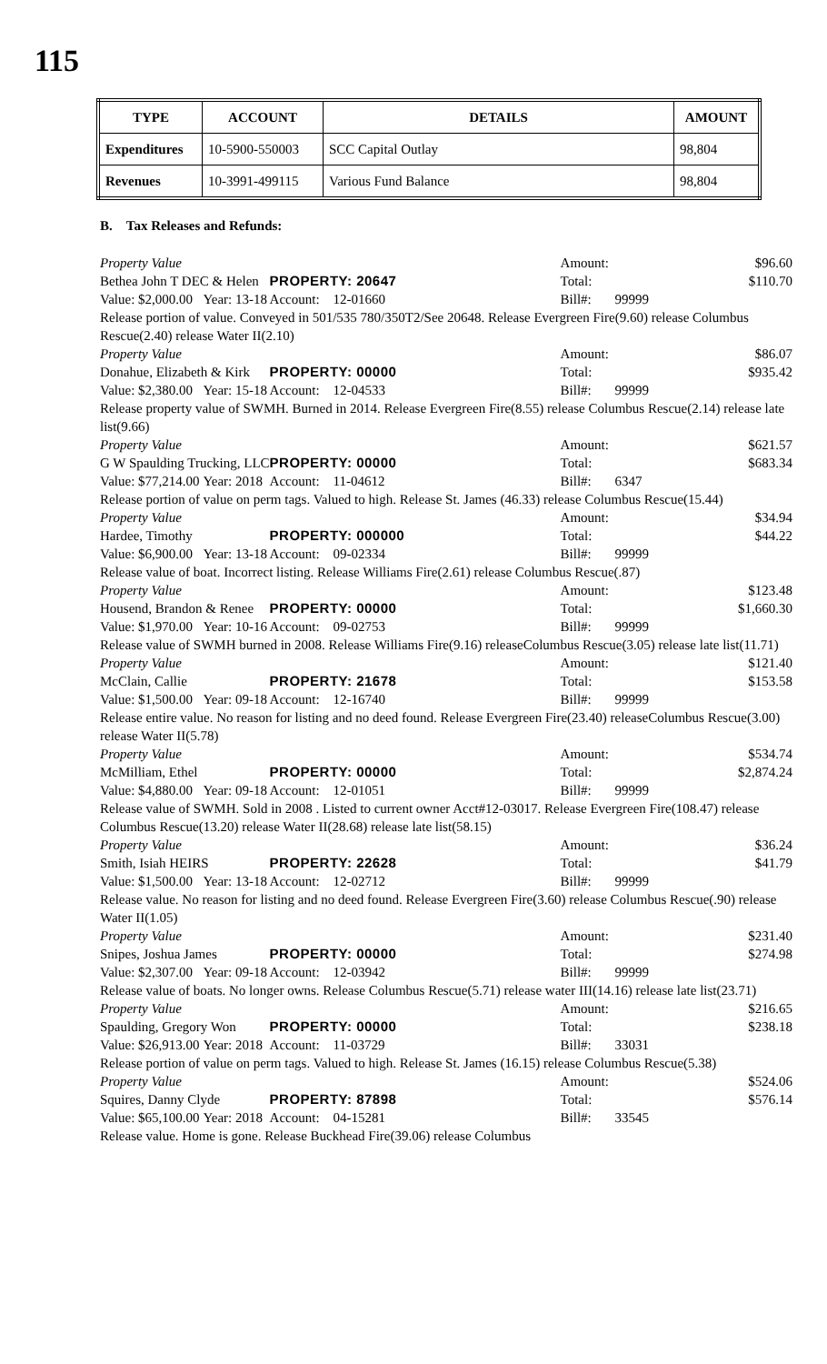115
| TYPE | ACCOUNT | DETAILS | AMOUNT |
| --- | --- | --- | --- |
| Expenditures | 10-5900-550003 | SCC Capital Outlay | 98,804 |
| Revenues | 10-3991-499115 | Various Fund Balance | 98,804 |
B. Tax Releases and Refunds:
| Property Value | | | | Amount: | | $96.60 |
| Bethea John T DEC & Helen | | PROPERTY: 20647 | | Total: | | $110.70 |
| Value: $2,000.00 | Year: 13-18 | Account: | 12-01660 | Bill#: | 99999 | |
| Release portion of value. Conveyed in 501/535 780/350T2/See 20648. Release Evergreen Fire(9.60) release Columbus Rescue(2.40) release Water II(2.10) | | | | | | |
| Property Value | | | | Amount: | | $86.07 |
| Donahue, Elizabeth & Kirk | | PROPERTY: 00000 | | Total: | | $935.42 |
| Value: $2,380.00 | Year: 15-18 | Account: | 12-04533 | Bill#: | 99999 | |
| Release property value of SWMH. Burned in 2014. Release Evergreen Fire(8.55) release Columbus Rescue(2.14) release late list(9.66) | | | | | | |
| Property Value | | | | Amount: | | $621.57 |
| G W Spaulding Trucking, LLC | | PROPERTY: 00000 | | Total: | | $683.34 |
| Value: $77,214.00 | Year: 2018 | Account: | 11-04612 | Bill#: | 6347 | |
| Release portion of value on perm tags. Valued to high. Release St. James (46.33) release Columbus Rescue(15.44) | | | | | | |
| Property Value | | | | Amount: | | $34.94 |
| Hardee, Timothy | | PROPERTY: 000000 | | Total: | | $44.22 |
| Value: $6,900.00 | Year: 13-18 | Account: | 09-02334 | Bill#: | 99999 | |
| Release value of boat. Incorrect listing. Release Williams Fire(2.61) release Columbus Rescue(.87) | | | | | | |
| Property Value | | | | Amount: | | $123.48 |
| Housend, Brandon & Renee | | PROPERTY: 00000 | | Total: | | $1,660.30 |
| Value: $1,970.00 | Year: 10-16 | Account: | 09-02753 | Bill#: | 99999 | |
| Release value of SWMH burned in 2008. Release Williams Fire(9.16) releaseColumbus Rescue(3.05) release late list(11.71) | | | | | | |
| Property Value | | | | Amount: | | $121.40 |
| McClain, Callie | | PROPERTY: 21678 | | Total: | | $153.58 |
| Value: $1,500.00 | Year: 09-18 | Account: | 12-16740 | Bill#: | 99999 | |
| Release entire value. No reason for listing and no deed found. Release Evergreen Fire(23.40) releaseColumbus Rescue(3.00) release Water II(5.78) | | | | | | |
| Property Value | | | | Amount: | | $534.74 |
| McMilliam, Ethel | | PROPERTY: 00000 | | Total: | | $2,874.24 |
| Value: $4,880.00 | Year: 09-18 | Account: | 12-01051 | Bill#: | 99999 | |
| Release value of SWMH. Sold in 2008 . Listed to current owner Acct#12-03017. Release Evergreen Fire(108.47) release Columbus Rescue(13.20) release Water II(28.68) release late list(58.15) | | | | | | |
| Property Value | | | | Amount: | | $36.24 |
| Smith, Isiah HEIRS | | PROPERTY: 22628 | | Total: | | $41.79 |
| Value: $1,500.00 | Year: 13-18 | Account: | 12-02712 | Bill#: | 99999 | |
| Release value. No reason for listing and no deed found. Release Evergreen Fire(3.60) release Columbus Rescue(.90) release Water II(1.05) | | | | | | |
| Property Value | | | | Amount: | | $231.40 |
| Snipes, Joshua James | | PROPERTY: 00000 | | Total: | | $274.98 |
| Value: $2,307.00 | Year: 09-18 | Account: | 12-03942 | Bill#: | 99999 | |
| Release value of boats. No longer owns. Release Columbus Rescue(5.71) release water III(14.16) release late list(23.71) | | | | | | |
| Property Value | | | | Amount: | | $216.65 |
| Spaulding, Gregory Won | | PROPERTY: 00000 | | Total: | | $238.18 |
| Value: $26,913.00 | Year: 2018 | Account: | 11-03729 | Bill#: | 33031 | |
| Release portion of value on perm tags. Valued to high. Release St. James (16.15) release Columbus Rescue(5.38) | | | | | | |
| Property Value | | | | Amount: | | $524.06 |
| Squires, Danny Clyde | | PROPERTY: 87898 | | Total: | | $576.14 |
| Value: $65,100.00 | Year: 2018 | Account: | 04-15281 | Bill#: | 33545 | |
| Release value. Home is gone. Release Buckhead Fire(39.06) release Columbus | | | | | | |